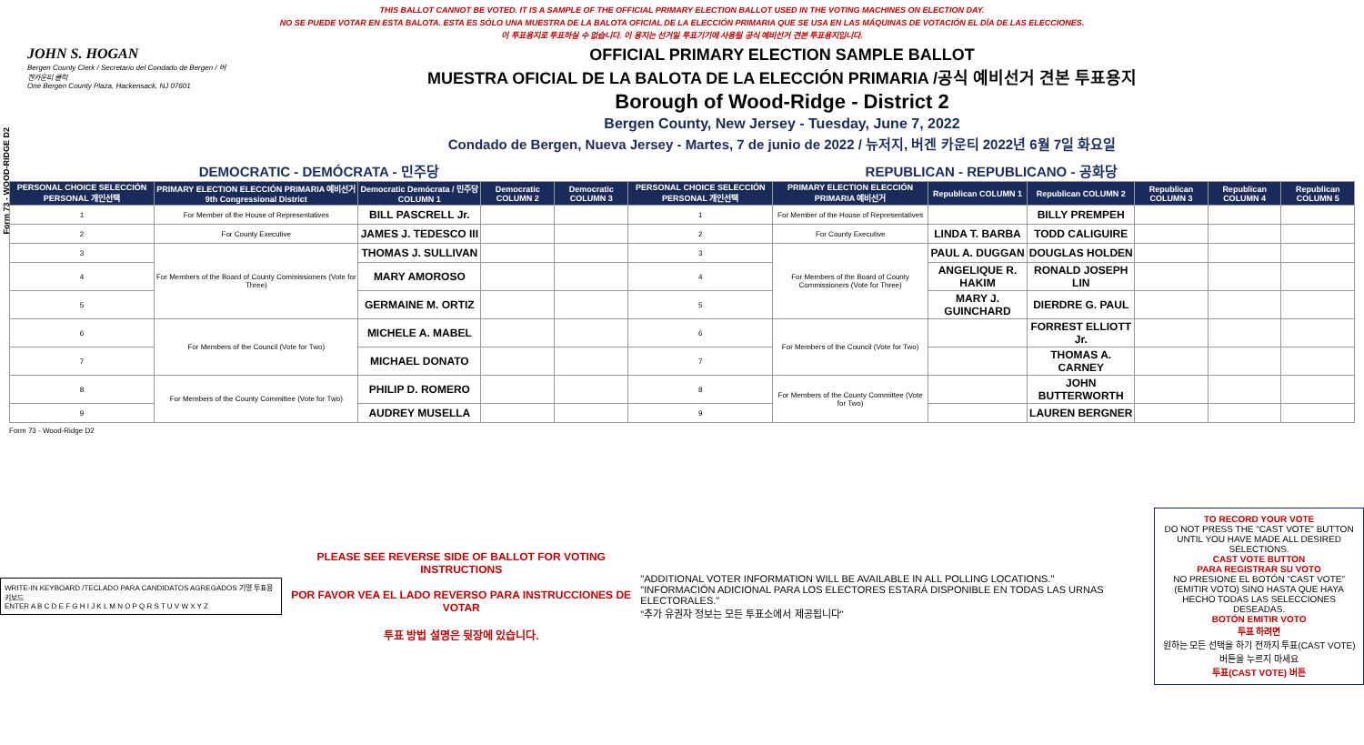Form 73 - WOOD-RIDGE D2
THIS BALLOT CANNOT BE VOTED. IT IS A SAMPLE OF THE OFFICIAL PRIMARY ELECTION BALLOT USED IN THE VOTING MACHINES ON ELECTION DAY.
NO SE PUEDE VOTAR EN ESTA BALOTA. ESTA ES SÓLO UNA MUESTRA DE LA BALOTA OFICIAL DE LA ELECCIÓN PRIMARIA QUE SE USA EN LAS MÁQUINAS DE VOTACIÓN EL DÍA DE LAS ELECCIONES.
이 투표용지로 투표하실 수 없습니다. 이 용지는 선거일 투표기기에 사용될 공식 예비선거 견본 투표용지입니다.
JOHN S. HOGAN
Bergen County Clerk / Secretario del Condado de Bergen / 버겐카운티 클럭
One Bergen County Plaza, Hackensack, NJ 07601
OFFICIAL PRIMARY ELECTION SAMPLE BALLOT
MUESTRA OFICIAL DE LA BALOTA DE LA ELECCIÓN PRIMARIA /공식 예비선거 견본 투표용지
Borough of Wood-Ridge - District 2
Bergen County, New Jersey - Tuesday, June 7, 2022
Condado de Bergen, Nueva Jersey - Martes, 7 de junio de 2022 / 뉴저지, 버겐 카운티 2022년 6월 7일 화요일
| DEMOCRATIC - DEMÓCRATA - 민주당 | | | | | REPUBLICAN - REPUBLICANO - 공화당 | | | | | | |
| PERSONAL CHOICE SELECCIÓN PERSONAL 개인선택 | PRIMARY ELECTION ELECCIÓN PRIMARIA 예비선거 9th Congressional District | Democratic Demócrata / 민주당 COLUMN 1 | Democratic COLUMN 2 | Democratic COLUMN 3 | PERSONAL CHOICE SELECCIÓN PERSONAL 개인선택 | PRIMARY ELECTION ELECCIÓN PRIMARIA 예비선거 | Republican COLUMN 1 | Republican COLUMN 2 | Republican COLUMN 3 | Republican COLUMN 4 | Republican COLUMN 5 |
| 1 | For Member of the House of Representatives | BILL PASCRELL Jr. | | | 1 | For Member of the House of Representatives | | BILLY PREMPEH | | | |
| 2 | For County Executive | JAMES J. TEDESCO III | | | 2 | For County Executive | LINDA T. BARBA | TODD CALIGUIRE | | | |
| 3 | For Members of the Board of County Commissioners (Vote for Three) | THOMAS J. SULLIVAN | | | 3 | For Members of the Board of County Commissioners (Vote for Three) | PAUL A. DUGGAN | DOUGLAS HOLDEN | | | |
| 4 | | MARY AMOROSO | | | 4 | | ANGELIQUE R. HAKIM | RONALD JOSEPH LIN | | | |
| 5 | | GERMAINE M. ORTIZ | | | 5 | | MARY J. GUINCHARD | DIERDRE G. PAUL | | | |
| 6 | For Members of the Council (Vote for Two) | MICHELE A. MABEL | | | 6 | For Members of the Council (Vote for Two) | | FORREST ELLIOTT Jr. | | | |
| 7 | | MICHAEL DONATO | | | 7 | | | THOMAS A. CARNEY | | | |
| 8 | For Members of the County Committee (Vote for Two) | PHILIP D. ROMERO | | | 8 | For Members of the County Committee (Vote for Two) | | JOHN BUTTERWORTH | | | |
| 9 | | AUDREY MUSELLA | | | 9 | | | LAUREN BERGNER | | | |
Form 73 - Wood-Ridge D2
WRITE-IN KEYBOARD /TECLADO PARA CANDIDATOS AGREGADOS 기명 투표용 키보드
ENTER A B C D E F G H I J K L M N O P Q R S T U V W X Y Z
PLEASE SEE REVERSE SIDE OF BALLOT FOR VOTING INSTRUCTIONS
POR FAVOR VEA EL LADO REVERSO PARA INSTRUCCIONES DE VOTAR
투표 방법 설명은 뒷장에 있습니다.
"ADDITIONAL VOTER INFORMATION WILL BE AVAILABLE IN ALL POLLING LOCATIONS."
"INFORMACIÓN ADICIONAL PARA LOS ELECTORES ESTARÁ DISPONIBLE EN TODAS LAS URNAS ELECTORALES."
"추가 유권자 정보는 모든 투표소에서 제공됩니다"
TO RECORD YOUR VOTE
DO NOT PRESS THE "CAST VOTE" BUTTON UNTIL YOU HAVE MADE ALL DESIRED SELECTIONS.
CAST VOTE BUTTON
PARA REGISTRAR SU VOTO
NO PRESIONE EL BOTÓN "CAST VOTE" (EMITIR VOTO) SINO HASTA QUE HAYA HECHO TODAS LAS SELECCIONES DESEADAS.
BOTÓN EMITIR VOTO
투표 하려면
원하는 모든 선택을 하기 전까지 투표(CAST VOTE)버튼을 누르지 마세요
투표(CAST VOTE) 버튼